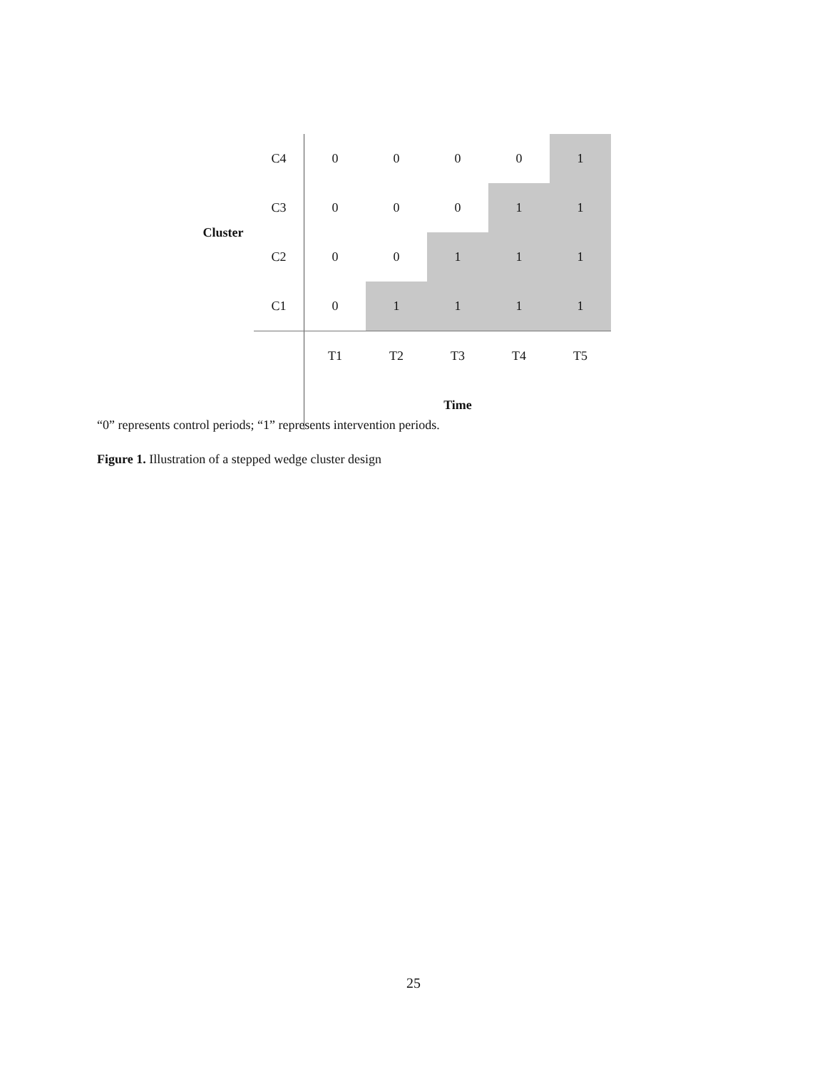| | C4 | 0 | 0 | 0 | 0 | 1 |
| Cluster | C3 | 0 | 0 | 0 | 1 | 1 |
| | C2 | 0 | 0 | 1 | 1 | 1 |
| | C1 | 0 | 1 | 1 | 1 | 1 |
| | | T1 | T2 | T3 | T4 | T5 |
| | | | | Time | | |
“0” represents control periods; “1” represents intervention periods.
Figure 1. Illustration of a stepped wedge cluster design
25